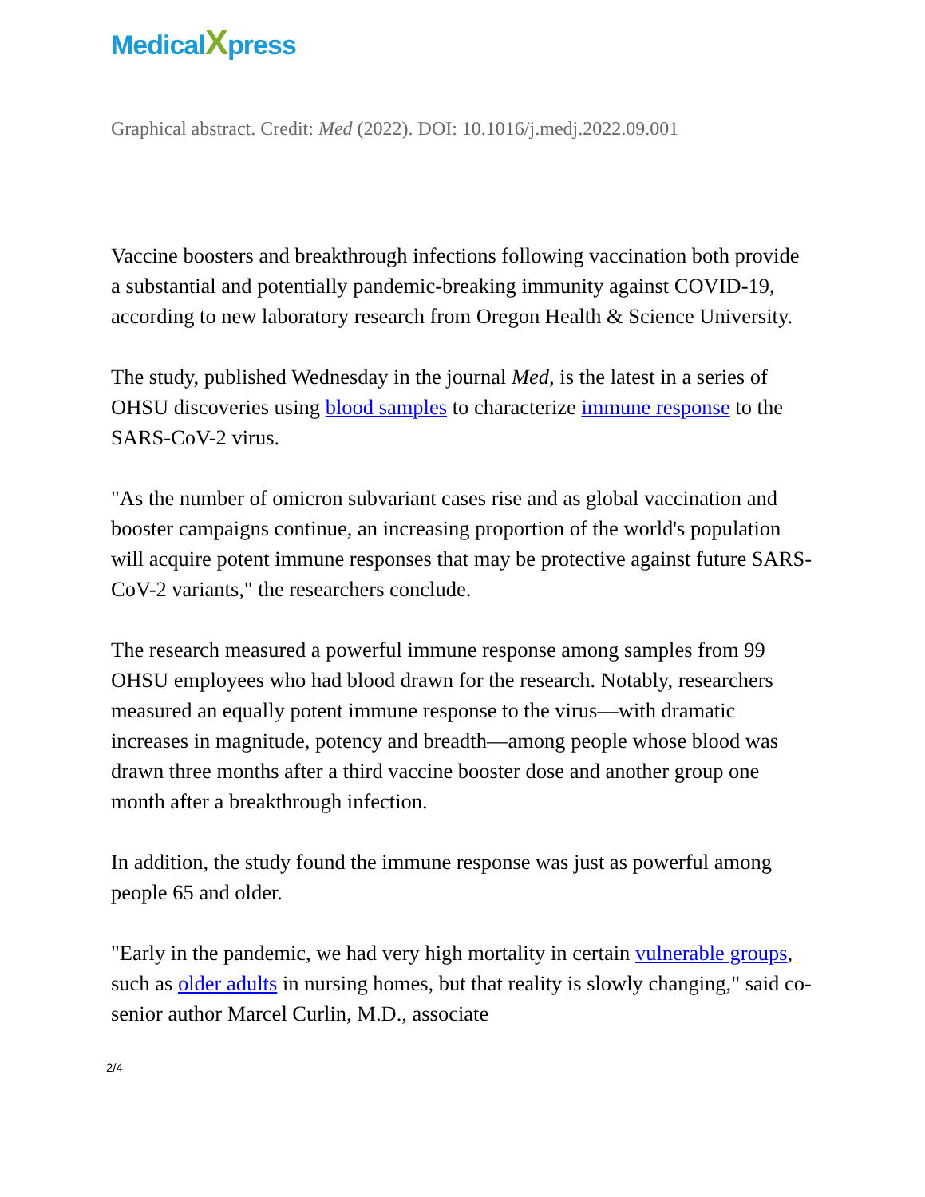MedicalXpress
Graphical abstract. Credit: Med (2022). DOI: 10.1016/j.medj.2022.09.001
Vaccine boosters and breakthrough infections following vaccination both provide a substantial and potentially pandemic-breaking immunity against COVID-19, according to new laboratory research from Oregon Health & Science University.
The study, published Wednesday in the journal Med, is the latest in a series of OHSU discoveries using blood samples to characterize immune response to the SARS-CoV-2 virus.
"As the number of omicron subvariant cases rise and as global vaccination and booster campaigns continue, an increasing proportion of the world's population will acquire potent immune responses that may be protective against future SARS-CoV-2 variants," the researchers conclude.
The research measured a powerful immune response among samples from 99 OHSU employees who had blood drawn for the research. Notably, researchers measured an equally potent immune response to the virus—with dramatic increases in magnitude, potency and breadth—among people whose blood was drawn three months after a third vaccine booster dose and another group one month after a breakthrough infection.
In addition, the study found the immune response was just as powerful among people 65 and older.
"Early in the pandemic, we had very high mortality in certain vulnerable groups, such as older adults in nursing homes, but that reality is slowly changing," said co-senior author Marcel Curlin, M.D., associate
2/4